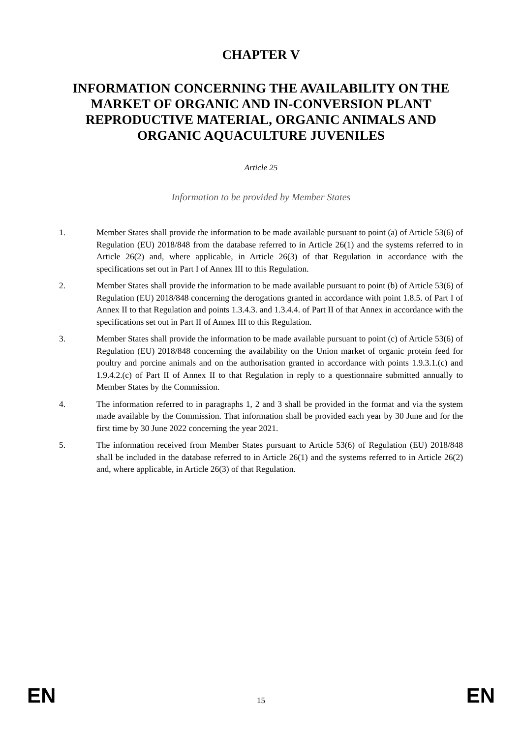CHAPTER V
INFORMATION CONCERNING THE AVAILABILITY ON THE MARKET OF ORGANIC AND IN-CONVERSION PLANT REPRODUCTIVE MATERIAL, ORGANIC ANIMALS AND ORGANIC AQUACULTURE JUVENILES
Article 25
Information to be provided by Member States
1. Member States shall provide the information to be made available pursuant to point (a) of Article 53(6) of Regulation (EU) 2018/848 from the database referred to in Article 26(1) and the systems referred to in Article 26(2) and, where applicable, in Article 26(3) of that Regulation in accordance with the specifications set out in Part I of Annex III to this Regulation.
2. Member States shall provide the information to be made available pursuant to point (b) of Article 53(6) of Regulation (EU) 2018/848 concerning the derogations granted in accordance with point 1.8.5. of Part I of Annex II to that Regulation and points 1.3.4.3. and 1.3.4.4. of Part II of that Annex in accordance with the specifications set out in Part II of Annex III to this Regulation.
3. Member States shall provide the information to be made available pursuant to point (c) of Article 53(6) of Regulation (EU) 2018/848 concerning the availability on the Union market of organic protein feed for poultry and porcine animals and on the authorisation granted in accordance with points 1.9.3.1.(c) and 1.9.4.2.(c) of Part II of Annex II to that Regulation in reply to a questionnaire submitted annually to Member States by the Commission.
4. The information referred to in paragraphs 1, 2 and 3 shall be provided in the format and via the system made available by the Commission. That information shall be provided each year by 30 June and for the first time by 30 June 2022 concerning the year 2021.
5. The information received from Member States pursuant to Article 53(6) of Regulation (EU) 2018/848 shall be included in the database referred to in Article 26(1) and the systems referred to in Article 26(2) and, where applicable, in Article 26(3) of that Regulation.
EN 15 EN